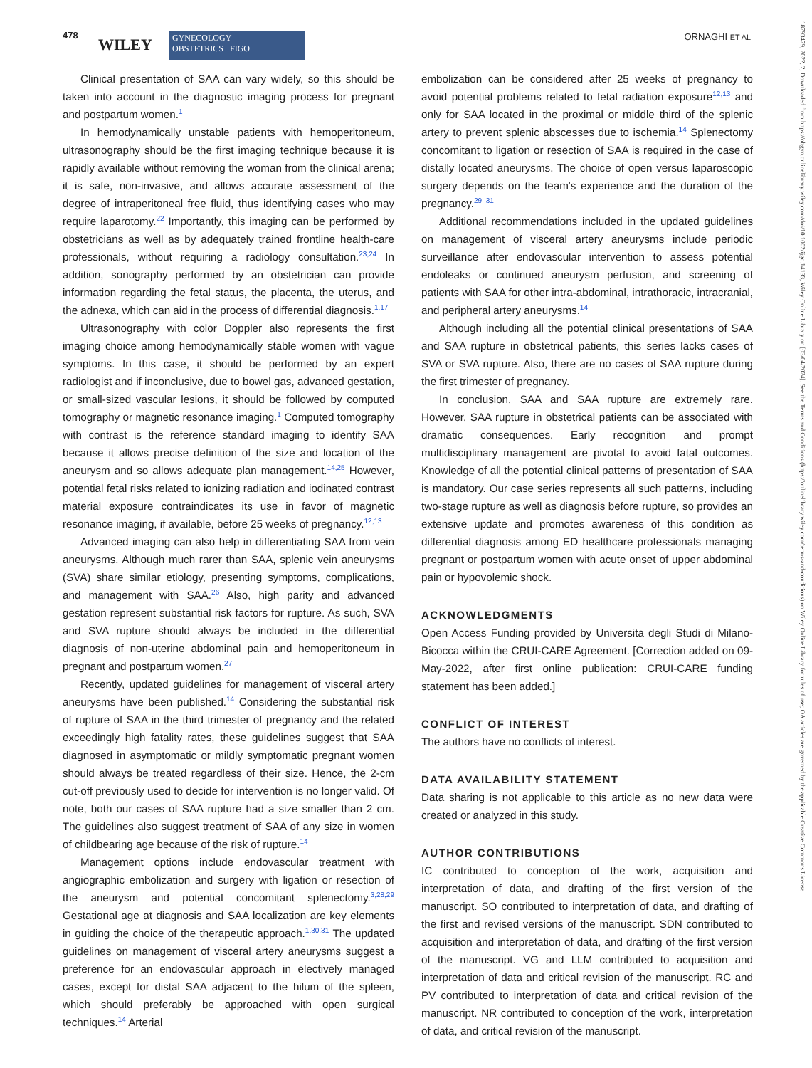478
WILEY
GYNECOLOGY
OBSTETRICS FIGO
ORNAGHI ET AL.
18793479, 2022, 2, Downloaded from https://obgyn.onlinelibrary.wiley.com/doi/10.1002/ijgo.14133, Wiley Online Library on [03/04/2024]. See the Terms and Conditions (https://onlinelibrary.wiley.com/terms-and-conditions) on Wiley Online Library for rules of use; OA articles are governed by the applicable Creative Commons License
Clinical presentation of SAA can vary widely, so this should be taken into account in the diagnostic imaging process for pregnant and postpartum women.<sup>1</sup>
In hemodynamically unstable patients with hemoperitoneum, ultrasonography should be the first imaging technique because it is rapidly available without removing the woman from the clinical arena; it is safe, non-invasive, and allows accurate assessment of the degree of intraperitoneal free fluid, thus identifying cases who may require laparotomy.<sup>22</sup> Importantly, this imaging can be performed by obstetricians as well as by adequately trained frontline health-care professionals, without requiring a radiology consultation.<sup>23,24</sup> In addition, sonography performed by an obstetrician can provide information regarding the fetal status, the placenta, the uterus, and the adnexa, which can aid in the process of differential diagnosis.<sup>1,17</sup>
Ultrasonography with color Doppler also represents the first imaging choice among hemodynamically stable women with vague symptoms. In this case, it should be performed by an expert radiologist and if inconclusive, due to bowel gas, advanced gestation, or small-sized vascular lesions, it should be followed by computed tomography or magnetic resonance imaging.<sup>1</sup> Computed tomography with contrast is the reference standard imaging to identify SAA because it allows precise definition of the size and location of the aneurysm and so allows adequate plan management.<sup>14,25</sup> However, potential fetal risks related to ionizing radiation and iodinated contrast material exposure contraindicates its use in favor of magnetic resonance imaging, if available, before 25 weeks of pregnancy.<sup>12,13</sup>
Advanced imaging can also help in differentiating SAA from vein aneurysms. Although much rarer than SAA, splenic vein aneurysms (SVA) share similar etiology, presenting symptoms, complications, and management with SAA.<sup>26</sup> Also, high parity and advanced gestation represent substantial risk factors for rupture. As such, SVA and SVA rupture should always be included in the differential diagnosis of non-uterine abdominal pain and hemoperitoneum in pregnant and postpartum women.<sup>27</sup>
Recently, updated guidelines for management of visceral artery aneurysms have been published.<sup>14</sup> Considering the substantial risk of rupture of SAA in the third trimester of pregnancy and the related exceedingly high fatality rates, these guidelines suggest that SAA diagnosed in asymptomatic or mildly symptomatic pregnant women should always be treated regardless of their size. Hence, the 2-cm cut-off previously used to decide for intervention is no longer valid. Of note, both our cases of SAA rupture had a size smaller than 2 cm. The guidelines also suggest treatment of SAA of any size in women of childbearing age because of the risk of rupture.<sup>14</sup>
Management options include endovascular treatment with angiographic embolization and surgery with ligation or resection of the aneurysm and potential concomitant splenectomy.<sup>3,28,29</sup> Gestational age at diagnosis and SAA localization are key elements in guiding the choice of the therapeutic approach.<sup>1,30,31</sup> The updated guidelines on management of visceral artery aneurysms suggest a preference for an endovascular approach in electively managed cases, except for distal SAA adjacent to the hilum of the spleen, which should preferably be approached with open surgical techniques.<sup>14</sup> Arterial
embolization can be considered after 25 weeks of pregnancy to avoid potential problems related to fetal radiation exposure<sup>12,13</sup> and only for SAA located in the proximal or middle third of the splenic artery to prevent splenic abscesses due to ischemia.<sup>14</sup> Splenectomy concomitant to ligation or resection of SAA is required in the case of distally located aneurysms. The choice of open versus laparoscopic surgery depends on the team's experience and the duration of the pregnancy.<sup>29–31</sup>
Additional recommendations included in the updated guidelines on management of visceral artery aneurysms include periodic surveillance after endovascular intervention to assess potential endoleaks or continued aneurysm perfusion, and screening of patients with SAA for other intra-abdominal, intrathoracic, intracranial, and peripheral artery aneurysms.<sup>14</sup>
Although including all the potential clinical presentations of SAA and SAA rupture in obstetrical patients, this series lacks cases of SVA or SVA rupture. Also, there are no cases of SAA rupture during the first trimester of pregnancy.
In conclusion, SAA and SAA rupture are extremely rare. However, SAA rupture in obstetrical patients can be associated with dramatic consequences. Early recognition and prompt multidisciplinary management are pivotal to avoid fatal outcomes. Knowledge of all the potential clinical patterns of presentation of SAA is mandatory. Our case series represents all such patterns, including two-stage rupture as well as diagnosis before rupture, so provides an extensive update and promotes awareness of this condition as differential diagnosis among ED healthcare professionals managing pregnant or postpartum women with acute onset of upper abdominal pain or hypovolemic shock.
ACKNOWLEDGMENTS
Open Access Funding provided by Universita degli Studi di Milano-Bicocca within the CRUI-CARE Agreement. [Correction added on 09-May-2022, after first online publication: CRUI-CARE funding statement has been added.]
CONFLICT OF INTEREST
The authors have no conflicts of interest.
DATA AVAILABILITY STATEMENT
Data sharing is not applicable to this article as no new data were created or analyzed in this study.
AUTHOR CONTRIBUTIONS
IC contributed to conception of the work, acquisition and interpretation of data, and drafting of the first version of the manuscript. SO contributed to interpretation of data, and drafting of the first and revised versions of the manuscript. SDN contributed to acquisition and interpretation of data, and drafting of the first version of the manuscript. VG and LLM contributed to acquisition and interpretation of data and critical revision of the manuscript. RC and PV contributed to interpretation of data and critical revision of the manuscript. NR contributed to conception of the work, interpretation of data, and critical revision of the manuscript.